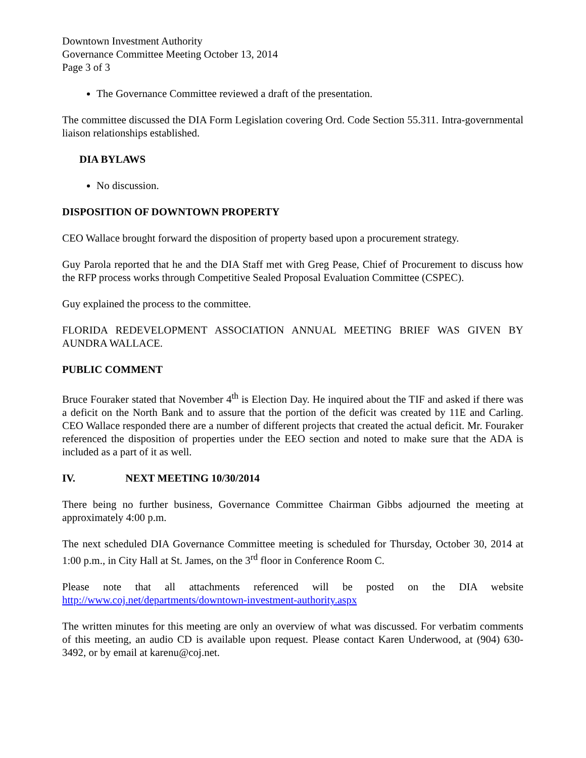Downtown Investment Authority
Governance Committee Meeting October 13, 2014
Page 3 of 3
The Governance Committee reviewed a draft of the presentation.
The committee discussed the DIA Form Legislation covering Ord. Code Section 55.311. Intra-governmental liaison relationships established.
DIA BYLAWS
No discussion.
DISPOSITION OF DOWNTOWN PROPERTY
CEO Wallace brought forward the disposition of property based upon a procurement strategy.
Guy Parola reported that he and the DIA Staff met with Greg Pease, Chief of Procurement to discuss how the RFP process works through Competitive Sealed Proposal Evaluation Committee (CSPEC).
Guy explained the process to the committee.
FLORIDA REDEVELOPMENT ASSOCIATION ANNUAL MEETING BRIEF WAS GIVEN BY AUNDRA WALLACE.
PUBLIC COMMENT
Bruce Fouraker stated that November 4<sup>th</sup> is Election Day. He inquired about the TIF and asked if there was a deficit on the North Bank and to assure that the portion of the deficit was created by 11E and Carling. CEO Wallace responded there are a number of different projects that created the actual deficit. Mr. Fouraker referenced the disposition of properties under the EEO section and noted to make sure that the ADA is included as a part of it as well.
IV. NEXT MEETING 10/30/2014
There being no further business, Governance Committee Chairman Gibbs adjourned the meeting at approximately 4:00 p.m.
The next scheduled DIA Governance Committee meeting is scheduled for Thursday, October 30, 2014 at 1:00 p.m., in City Hall at St. James, on the 3<sup>rd</sup> floor in Conference Room C.
Please note that all attachments referenced will be posted on the DIA website http://www.coj.net/departments/downtown-investment-authority.aspx
The written minutes for this meeting are only an overview of what was discussed. For verbatim comments of this meeting, an audio CD is available upon request. Please contact Karen Underwood, at (904) 630-3492, or by email at karenu@coj.net.